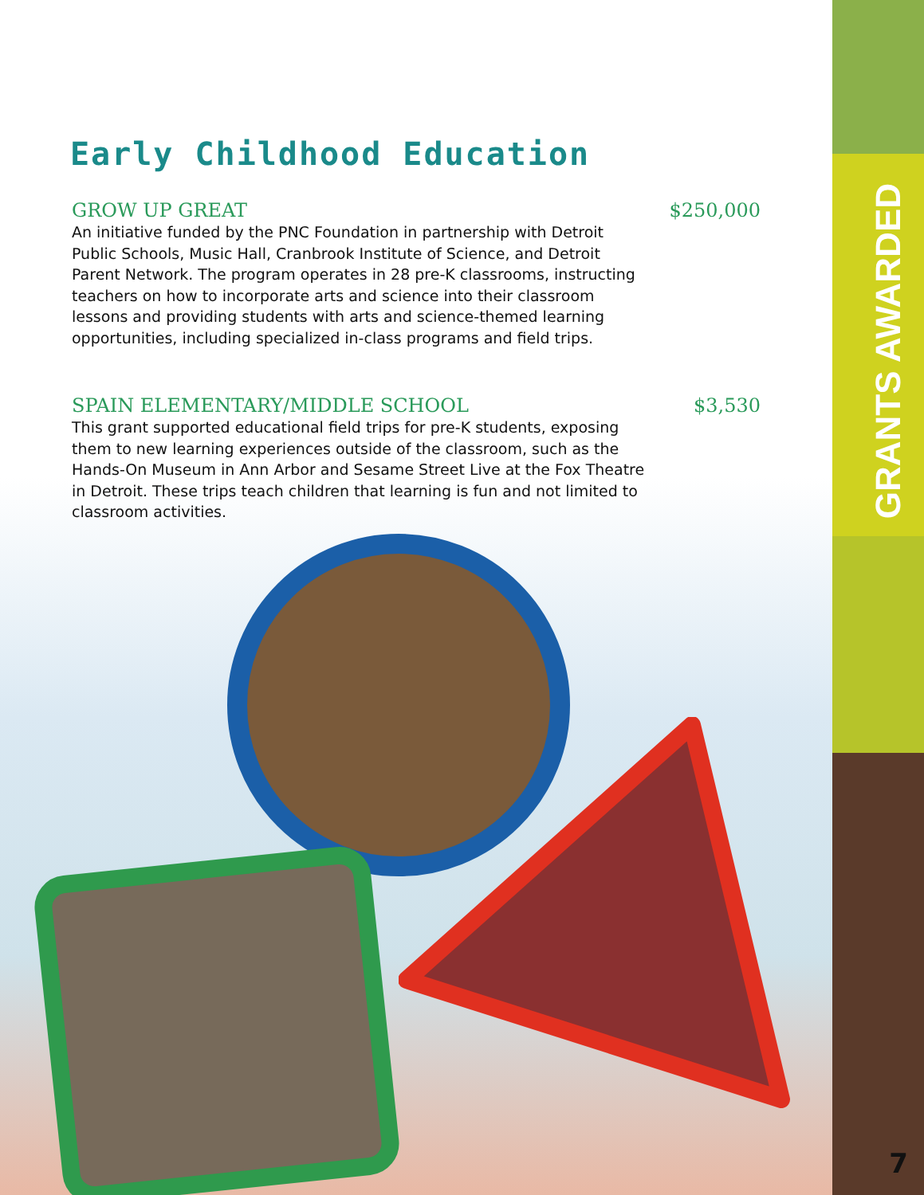Early Childhood Education
GROW UP GREAT $250,000
An initiative funded by the PNC Foundation in partnership with Detroit Public Schools, Music Hall, Cranbrook Institute of Science, and Detroit Parent Network. The program operates in 28 pre-K classrooms, instructing teachers on how to incorporate arts and science into their classroom lessons and providing students with arts and science-themed learning opportunities, including specialized in-class programs and field trips.
SPAIN ELEMENTARY/MIDDLE SCHOOL $3,530
This grant supported educational field trips for pre-K students, exposing them to new learning experiences outside of the classroom, such as the Hands-On Museum in Ann Arbor and Sesame Street Live at the Fox Theatre in Detroit. These trips teach children that learning is fun and not limited to classroom activities.
GRANTS AWARDED
7